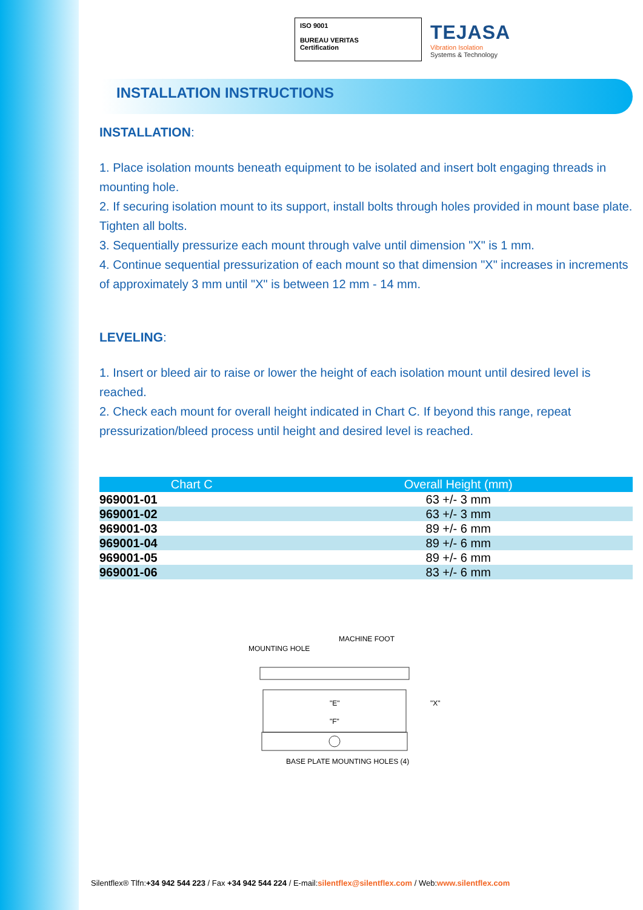ISO 9001
BUREAU VERITAS
Certification
TEJASA
Vibration Isolation
Systems & Technology
INSTALLATION INSTRUCTIONS
INSTALLATION:
1. Place isolation mounts beneath equipment to be isolated and insert bolt engaging threads in mounting hole.
2. If securing isolation mount to its support, install bolts through holes provided in mount base plate. Tighten all bolts.
3. Sequentially pressurize each mount through valve until dimension "X" is 1 mm.
4. Continue sequential pressurization of each mount so that dimension "X" increases in increments of approximately 3 mm until "X" is between 12 mm - 14 mm.
LEVELING:
1. Insert or bleed air to raise or lower the height of each isolation mount until desired level is reached.
2. Check each mount for overall height indicated in Chart C. If beyond this range, repeat pressurization/bleed process until height and desired level is reached.
| Chart C | Overall Height (mm) |
| --- | --- |
| 969001-01 | 63 +/- 3 mm |
| 969001-02 | 63 +/- 3 mm |
| 969001-03 | 89 +/- 6 mm |
| 969001-04 | 89 +/- 6 mm |
| 969001-05 | 89 +/- 6 mm |
| 969001-06 | 83 +/- 6 mm |
MACHINE FOOT
MOUNTING HOLE
"E"
"F"
"X"
BASE PLATE MOUNTING HOLES (4)
Silentflex® Tlfn:+34 942 544 223 / Fax +34 942 544 224 / E-mail:silentflex@silentflex.com / Web:www.silentflex.com